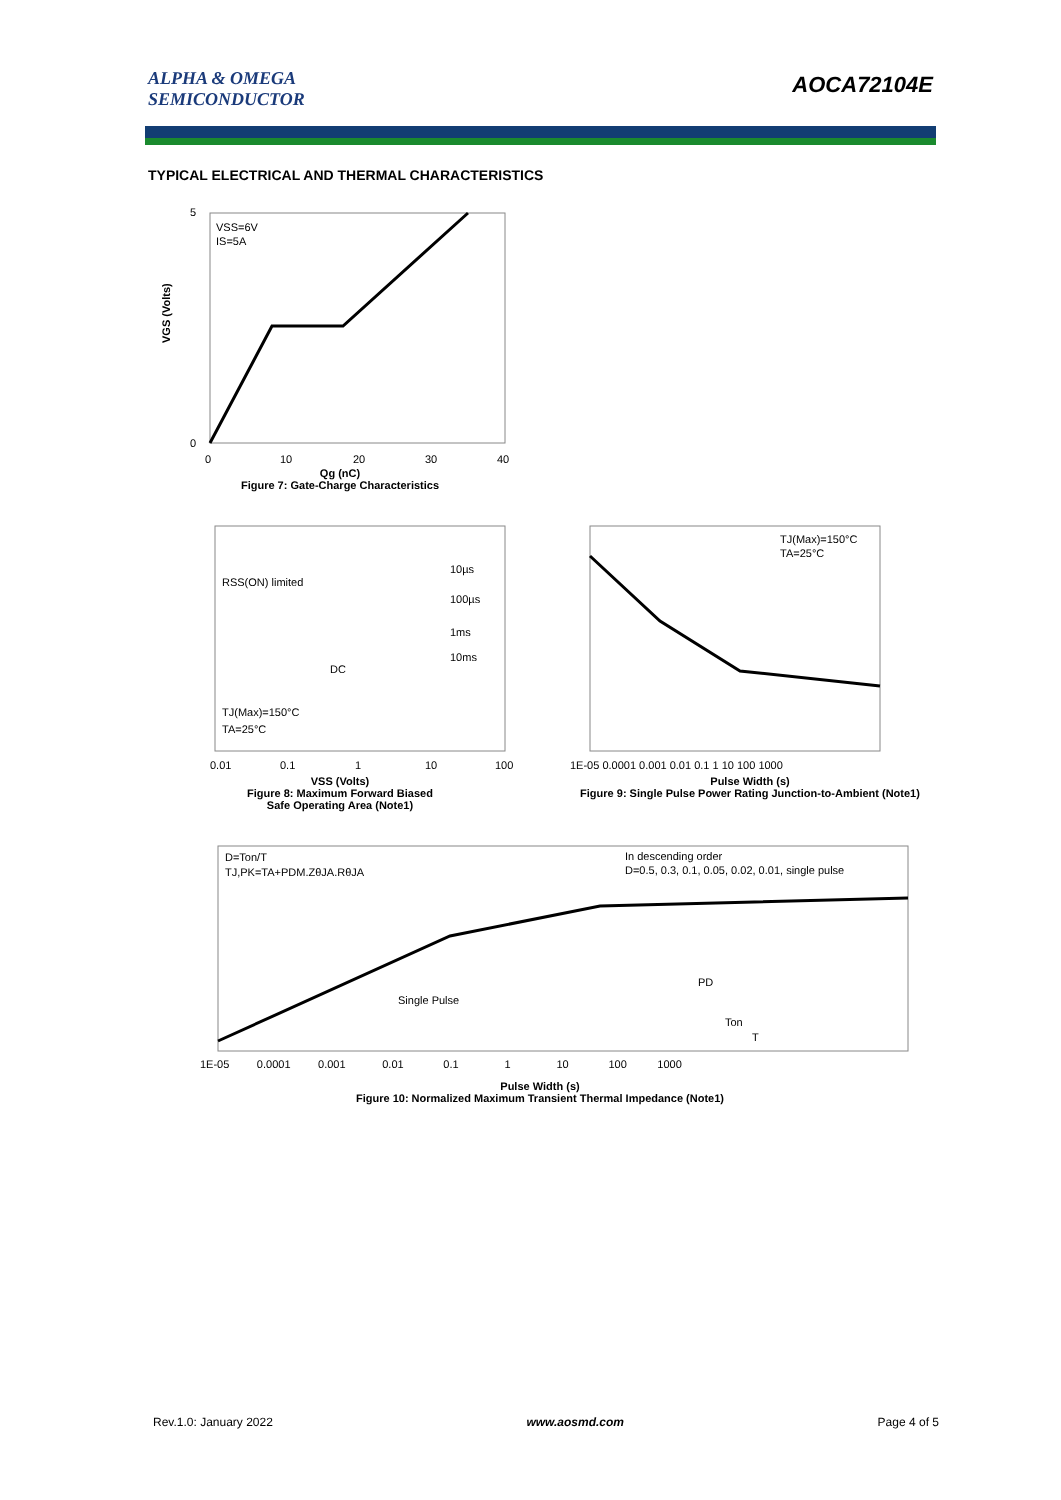ALPHA & OMEGA
SEMICONDUCTOR
AOCA72104E
TYPICAL ELECTRICAL AND THERMAL CHARACTERISTICS
VSS=6V
IS=5A
5
0
0
10
20
30
40
VGS (Volts)
Qg (nC)
Figure 7: Gate-Charge Characteristics
RSS(ON) limited
10µs
100µs
1ms
10ms
DC
TJ(Max)=150°C
TA=25°C
0.01
0.1
1
10
100
VSS (Volts)
Figure 8: Maximum Forward Biased
Safe Operating Area (Note1)
TJ(Max)=150°C
TA=25°C
1E-05 0.0001 0.001 0.01 0.1 1 10 100 1000
Pulse Width (s)
Figure 9: Single Pulse Power Rating Junction-to-Ambient (Note1)
D=Ton/T
TJ,PK=TA+PDM.ZθJA.RθJA
In descending order
D=0.5, 0.3, 0.1, 0.05, 0.02, 0.01, single pulse
Single Pulse
PD
Ton
T
1E-05 0.0001 0.001 0.01 0.1 1 10 100 1000
Pulse Width (s)
Figure 10: Normalized Maximum Transient Thermal Impedance (Note1)
Rev.1.0: January 2022 www.aosmd.com Page 4 of 5